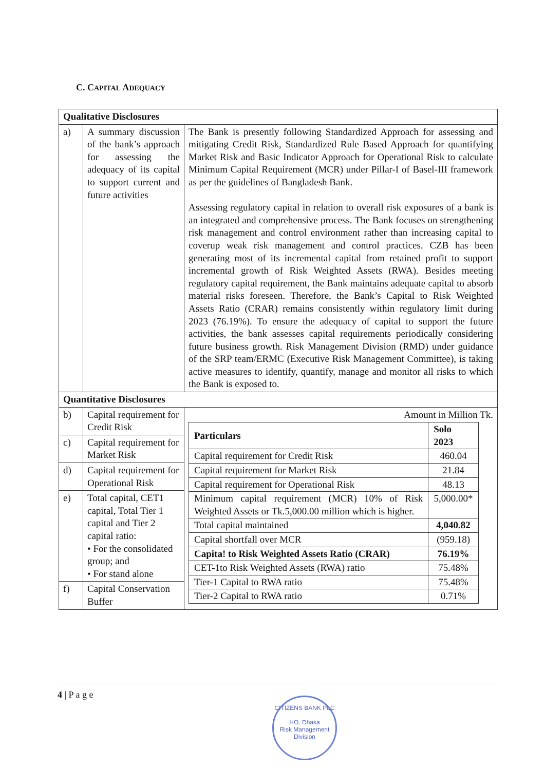C. CAPITAL ADEQUACY
| Qualitative Disclosures | | |
| a) | A summary discussion of the bank’s approach for assessing the adequacy of its capital to support current and future activities | The Bank is presently following Standardized Approach for assessing and mitigating Credit Risk, Standardized Rule Based Approach for quantifying Market Risk and Basic Indicator Approach for Operational Risk to calculate Minimum Capital Requirement (MCR) under Pillar-I of Basel-III framework as per the guidelines of Bangladesh Bank. Assessing regulatory capital in relation to overall risk exposures of a bank is an integrated and comprehensive process. The Bank focuses on strengthening risk management and control environment rather than increasing capital to coverup weak risk management and control practices. CZB has been generating most of its incremental capital from retained profit to support incremental growth of Risk Weighted Assets (RWA). Besides meeting regulatory capital requirement, the Bank maintains adequate capital to absorb material risks foreseen. Therefore, the Bank’s Capital to Risk Weighted Assets Ratio (CRAR) remains consistently within regulatory limit during 2023 (76.19%). To ensure the adequacy of capital to support the future activities, the bank assesses capital requirements periodically considering future business growth. Risk Management Division (RMD) under guidance of the SRP team/ERMC (Executive Risk Management Committee), is taking active measures to identify, quantify, manage and monitor all risks to which the Bank is exposed to. |
| Quantitative Disclosures | | |
| b) | Capital requirement for Credit Risk | Amount in Million Tk. / Particulars / Solo 2023 / / --- / --- / / Capital requirement for Credit Risk / 460.04 / / Capital requirement for Market Risk / 21.84 / / Capital requirement for Operational Risk / 48.13 / / Minimum capital requirement (MCR) 10% of Risk Weighted Assets or Tk.5,000.00 million which is higher. / 5,000.00* / / Total capital maintained / 4,040.82 / / Capital shortfall over MCR / (959.18) / / Capita! to Risk Weighted Assets Ratio (CRAR) / 76.19% / / CET-1to Risk Weighted Assets (RWA) ratio / 75.48% / / Tier-1 Capital to RWA ratio / 75.48% / / Tier-2 Capital to RWA ratio / 0.71% / |
| c) | Capital requirement for Market Risk | |
| d) | Capital requirement for Operational Risk | |
| e) | Total capital, CET1 capital, Total Tier 1 capital and Tier 2 capital ratio: • For the consolidated group; and • For stand alone | |
| f) | Capital Conservation Buffer | |
4 | P a g e
CITIZENS BANK PLC
HO, Dhaka
Risk Management Division